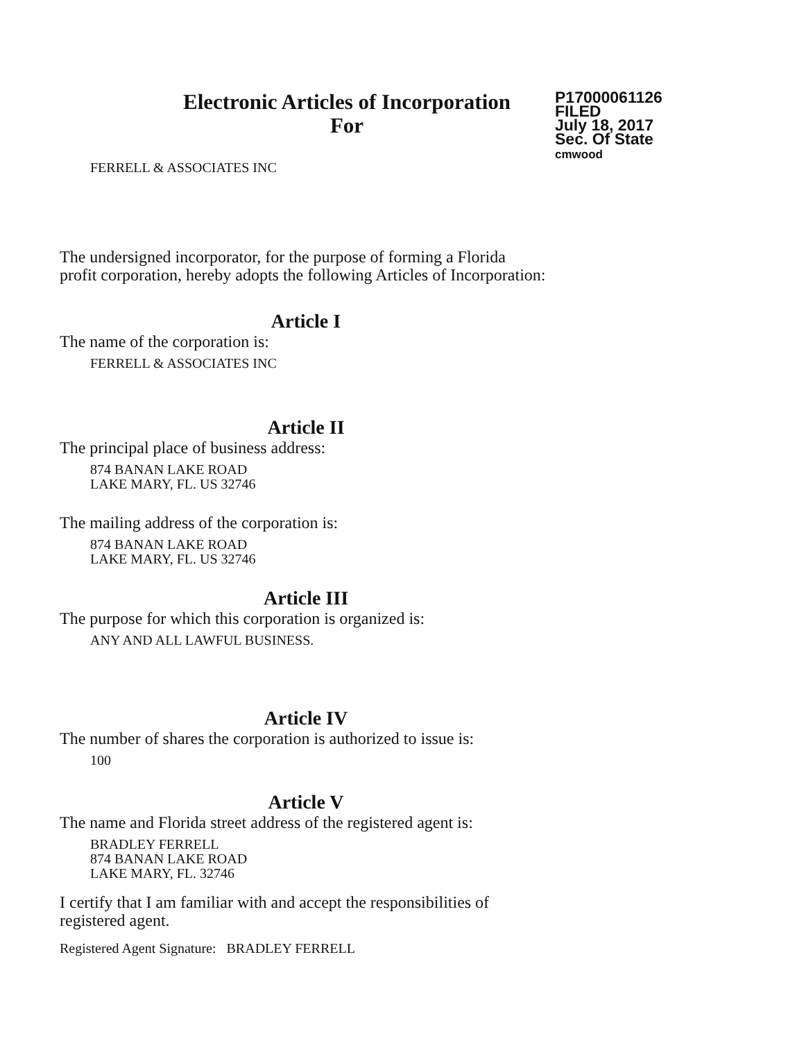Electronic Articles of Incorporation
For
P17000061126
FILED
July 18, 2017
Sec. Of State
cmwood
FERRELL & ASSOCIATES INC
The undersigned incorporator, for the purpose of forming a Florida
profit corporation, hereby adopts the following Articles of Incorporation:
Article I
The name of the corporation is:
FERRELL & ASSOCIATES INC
Article II
The principal place of business address:
874 BANAN LAKE ROAD
LAKE MARY, FL. US 32746
The mailing address of the corporation is:
874 BANAN LAKE ROAD
LAKE MARY, FL. US 32746
Article III
The purpose for which this corporation is organized is:
ANY AND ALL LAWFUL BUSINESS.
Article IV
The number of shares the corporation is authorized to issue is:
100
Article V
The name and Florida street address of the registered agent is:
BRADLEY FERRELL
874 BANAN LAKE ROAD
LAKE MARY, FL. 32746
I certify that I am familiar with and accept the responsibilities of
registered agent.
Registered Agent Signature: BRADLEY FERRELL